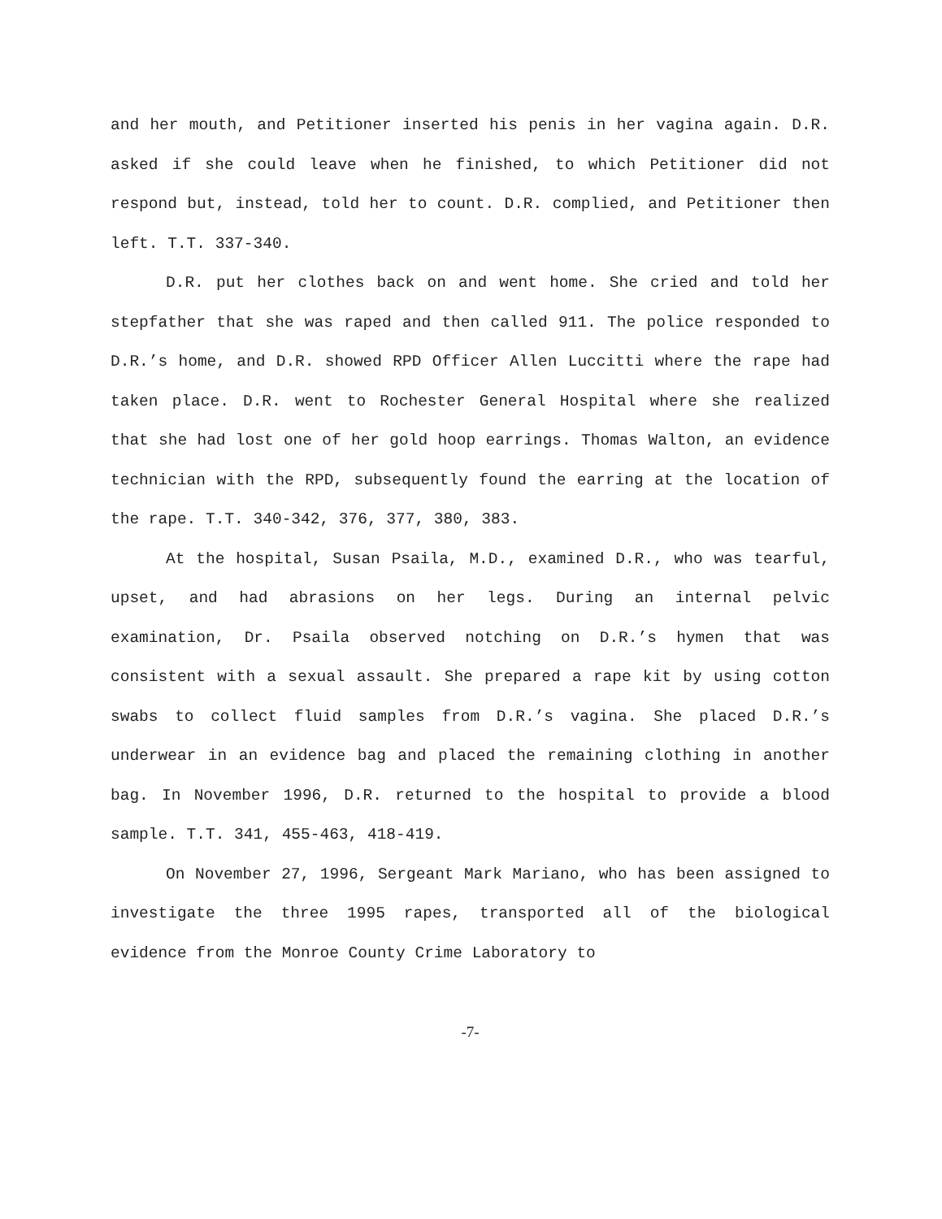and her mouth, and Petitioner inserted his penis in her vagina again. D.R. asked if she could leave when he finished, to which Petitioner did not respond but, instead, told her to count. D.R. complied, and Petitioner then left. T.T. 337-340.
D.R. put her clothes back on and went home. She cried and told her stepfather that she was raped and then called 911. The police responded to D.R.’s home, and D.R. showed RPD Officer Allen Luccitti where the rape had taken place. D.R. went to Rochester General Hospital where she realized that she had lost one of her gold hoop earrings. Thomas Walton, an evidence technician with the RPD, subsequently found the earring at the location of the rape. T.T. 340-342, 376, 377, 380, 383.
At the hospital, Susan Psaila, M.D., examined D.R., who was tearful, upset, and had abrasions on her legs. During an internal pelvic examination, Dr. Psaila observed notching on D.R.’s hymen that was consistent with a sexual assault. She prepared a rape kit by using cotton swabs to collect fluid samples from D.R.’s vagina. She placed D.R.’s underwear in an evidence bag and placed the remaining clothing in another bag. In November 1996, D.R. returned to the hospital to provide a blood sample. T.T. 341, 455-463, 418-419.
On November 27, 1996, Sergeant Mark Mariano, who has been assigned to investigate the three 1995 rapes, transported all of the biological evidence from the Monroe County Crime Laboratory to
-7-